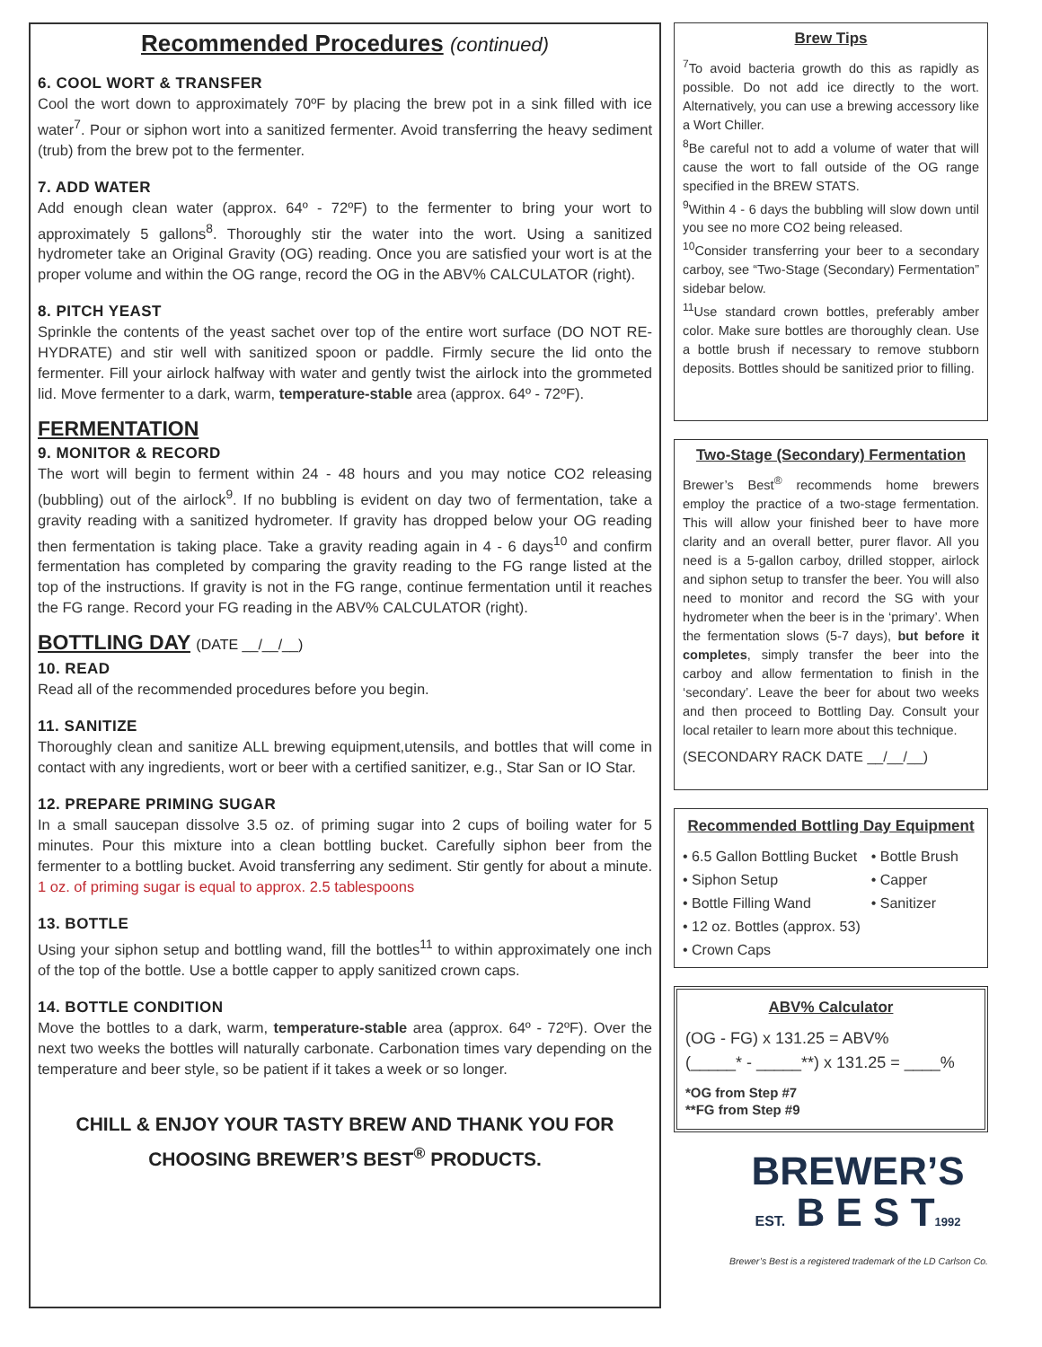Recommended Procedures (continued)
6. COOL WORT & TRANSFER
Cool the wort down to approximately 70ºF by placing the brew pot in a sink filled with ice water<sup>7</sup>. Pour or siphon wort into a sanitized fermenter. Avoid transferring the heavy sediment (trub) from the brew pot to the fermenter.
7. ADD WATER
Add enough clean water (approx. 64º - 72ºF) to the fermenter to bring your wort to approximately 5 gallons<sup>8</sup>. Thoroughly stir the water into the wort. Using a sanitized hydrometer take an Original Gravity (OG) reading. Once you are satisfied your wort is at the proper volume and within the OG range, record the OG in the ABV% CALCULATOR (right).
8. PITCH YEAST
Sprinkle the contents of the yeast sachet over top of the entire wort surface (DO NOT RE-HYDRATE) and stir well with sanitized spoon or paddle. Firmly secure the lid onto the fermenter. Fill your airlock halfway with water and gently twist the airlock into the grommeted lid. Move fermenter to a dark, warm, temperature-stable area (approx. 64º - 72ºF).
FERMENTATION
9. MONITOR & RECORD
The wort will begin to ferment within 24 - 48 hours and you may notice CO2 releasing (bubbling) out of the airlock<sup>9</sup>. If no bubbling is evident on day two of fermentation, take a gravity reading with a sanitized hydrometer. If gravity has dropped below your OG reading then fermentation is taking place. Take a gravity reading again in 4 - 6 days<sup>10</sup> and confirm fermentation has completed by comparing the gravity reading to the FG range listed at the top of the instructions. If gravity is not in the FG range, continue fermentation until it reaches the FG range. Record your FG reading in the ABV% CALCULATOR (right).
BOTTLING DAY (DATE __/__/__)
10. READ
Read all of the recommended procedures before you begin.
11. SANITIZE
Thoroughly clean and sanitize ALL brewing equipment,utensils, and bottles that will come in contact with any ingredients, wort or beer with a certified sanitizer, e.g., Star San or IO Star.
12. PREPARE PRIMING SUGAR
In a small saucepan dissolve 3.5 oz. of priming sugar into 2 cups of boiling water for 5 minutes. Pour this mixture into a clean bottling bucket. Carefully siphon beer from the fermenter to a bottling bucket. Avoid transferring any sediment. Stir gently for about a minute. 1 oz. of priming sugar is equal to approx. 2.5 tablespoons
13. BOTTLE
Using your siphon setup and bottling wand, fill the bottles<sup>11</sup> to within approximately one inch of the top of the bottle. Use a bottle capper to apply sanitized crown caps.
14. BOTTLE CONDITION
Move the bottles to a dark, warm, temperature-stable area (approx. 64º - 72ºF). Over the next two weeks the bottles will naturally carbonate. Carbonation times vary depending on the temperature and beer style, so be patient if it takes a week or so longer.
CHILL & ENJOY YOUR TASTY BREW AND THANK YOU FOR CHOOSING BREWER’S BEST<sup>®</sup> PRODUCTS.
Brew Tips
<sup>7</sup> To avoid bacteria growth do this as rapidly as possible. Do not add ice directly to the wort. Alternatively, you can use a brewing accessory like a Wort Chiller.
<sup>8</sup>Be careful not to add a volume of water that will cause the wort to fall outside of the OG range specified in the BREW STATS.
<sup>9</sup> Within 4 - 6 days the bubbling will slow down until you see no more CO2 being released.
<sup>10</sup> Consider transferring your beer to a secondary carboy, see “Two-Stage (Secondary) Fermentation” sidebar below.
<sup>11</sup> Use standard crown bottles, preferably amber color. Make sure bottles are thoroughly clean. Use a bottle brush if necessary to remove stubborn deposits. Bottles should be sanitized prior to filling.
Two-Stage (Secondary) Fermentation
Brewer’s Best<sup>®</sup> recommends home brewers employ the practice of a two-stage fermentation. This will allow your finished beer to have more clarity and an overall better, purer flavor. All you need is a 5-gallon carboy, drilled stopper, airlock and siphon setup to transfer the beer. You will also need to monitor and record the SG with your hydrometer when the beer is in the ‘primary’. When the fermentation slows (5-7 days), but before it completes, simply transfer the beer into the carboy and allow fermentation to finish in the ‘secondary’. Leave the beer for about two weeks and then proceed to Bottling Day. Consult your local retailer to learn more about this technique.
(SECONDARY RACK DATE __/__/__)
Recommended Bottling Day Equipment
• 6.5 Gallon Bottling Bucket
• Siphon Setup
• Bottle Filling Wand
• 12 oz. Bottles (approx. 53)
• Crown Caps
• Bottle Brush
• Capper
• Sanitizer
ABV% Calculator
(OG - FG) x 131.25 = ABV%
(_____* - _____**) x 131.25 = ____%
*OG from Step #7
**FG from Step #9
BREWER’S
EST. B E S T1992
Brewer’s Best is a registered trademark of the LD Carlson Co.